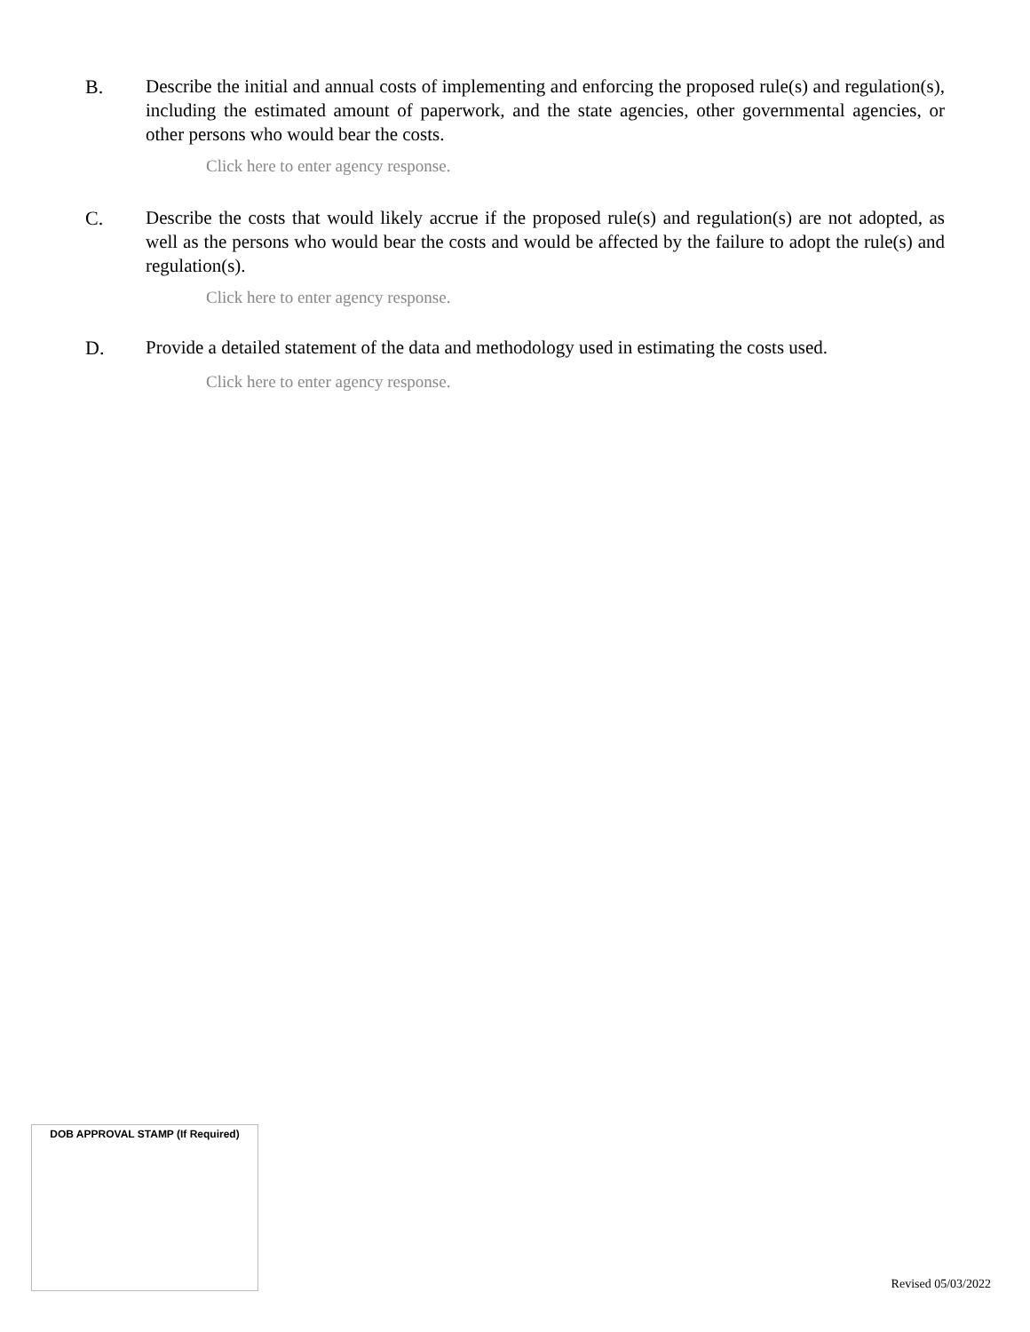B. Describe the initial and annual costs of implementing and enforcing the proposed rule(s) and regulation(s), including the estimated amount of paperwork, and the state agencies, other governmental agencies, or other persons who would bear the costs.
Click here to enter agency response.
C. Describe the costs that would likely accrue if the proposed rule(s) and regulation(s) are not adopted, as well as the persons who would bear the costs and would be affected by the failure to adopt the rule(s) and regulation(s).
Click here to enter agency response.
D. Provide a detailed statement of the data and methodology used in estimating the costs used.
Click here to enter agency response.
DOB APPROVAL STAMP (If Required)
Revised 05/03/2022